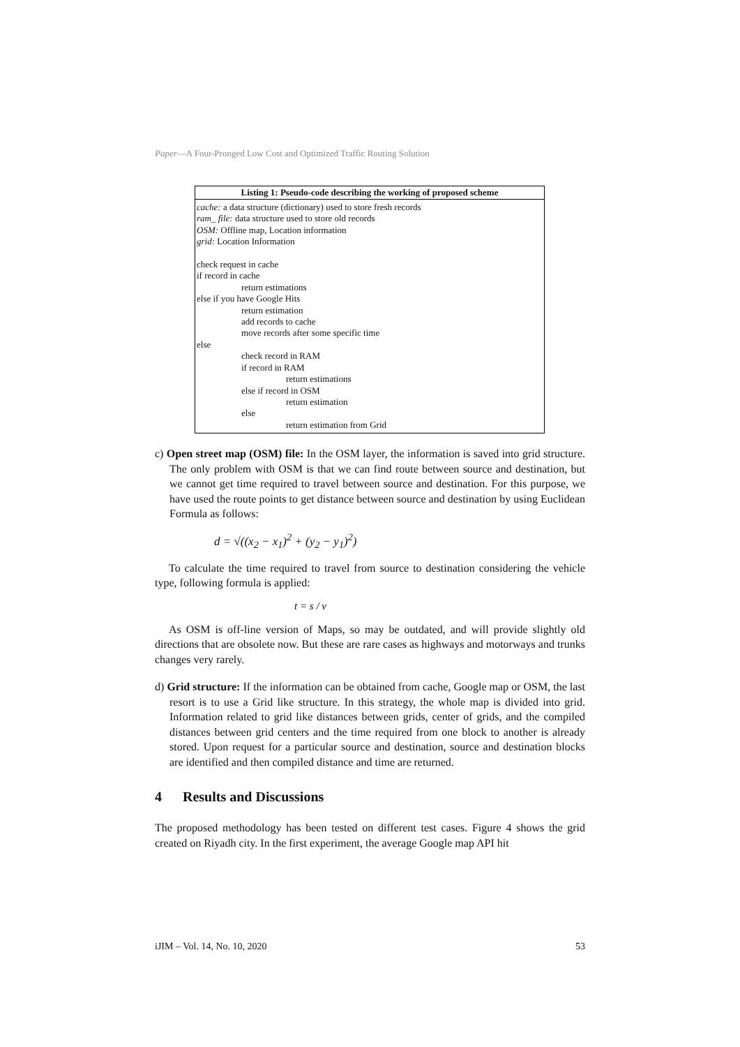Paper—A Four-Pronged Low Cost and Optimized Traffic Routing Solution
| Listing 1: Pseudo-code describing the working of proposed scheme |
| --- |
| cache: a data structure (dictionary) used to store fresh records ram_ file: data structure used to store old records OSM: Offline map, Location information grid: Location Information check request in cache if record in cache return estimations else if you have Google Hits return estimation add records to cache move records after some specific time else check record in RAM if record in RAM return estimations else if record in OSM return estimation else return estimation from Grid |
c) Open street map (OSM) file: In the OSM layer, the information is saved into grid structure. The only problem with OSM is that we can find route between source and destination, but we cannot get time required to travel between source and destination. For this purpose, we have used the route points to get distance between source and destination by using Euclidean Formula as follows:
d = √((x<sub>2</sub> − x<sub>1</sub>)<sup>2</sup> + (y<sub>2</sub> − y<sub>1</sub>)<sup>2</sup>)
To calculate the time required to travel from source to destination considering the vehicle type, following formula is applied:
t = s / v
As OSM is off-line version of Maps, so may be outdated, and will provide slightly old directions that are obsolete now. But these are rare cases as highways and motorways and trunks changes very rarely.
d) Grid structure: If the information can be obtained from cache, Google map or OSM, the last resort is to use a Grid like structure. In this strategy, the whole map is divided into grid. Information related to grid like distances between grids, center of grids, and the compiled distances between grid centers and the time required from one block to another is already stored. Upon request for a particular source and destination, source and destination blocks are identified and then compiled distance and time are returned.
4 Results and Discussions
The proposed methodology has been tested on different test cases. Figure 4 shows the grid created on Riyadh city. In the first experiment, the average Google map API hit
iJIM – Vol. 14, No. 10, 2020 53